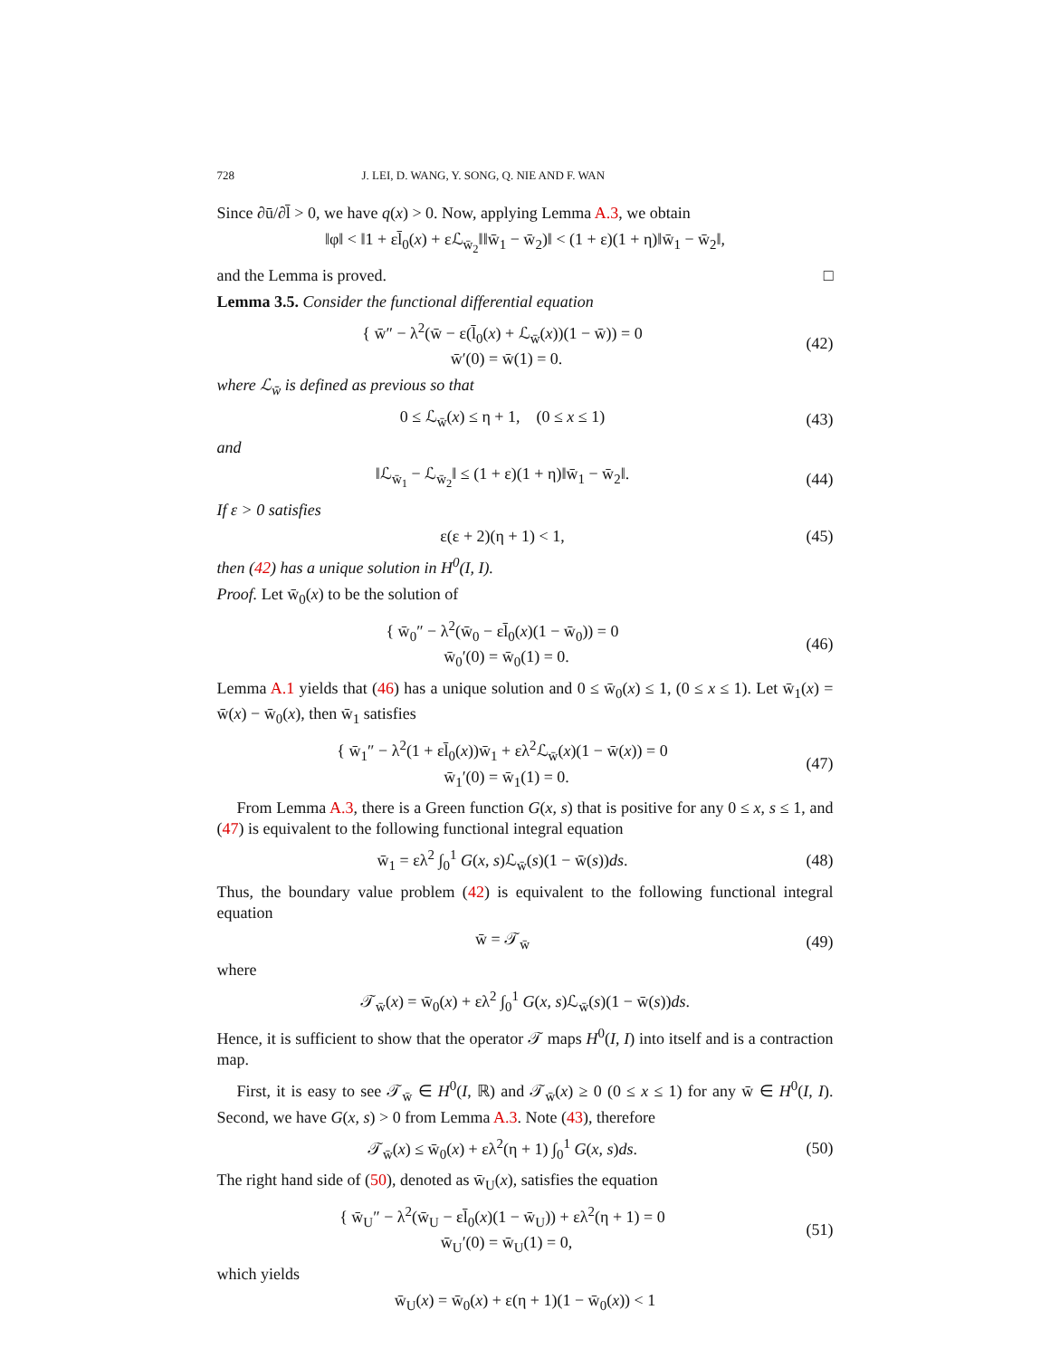728 J. LEI, D. WANG, Y. SONG, Q. NIE AND F. WAN
Since ∂ū/∂l̄ > 0, we have q(x) > 0. Now, applying Lemma A.3, we obtain
‖φ‖ < ‖1 + εl̄<sub>0</sub>(x) + εℒ<sub>w̄<sub>2</sub></sub>‖‖w̄<sub>1</sub> − w̄<sub>2</sub>)‖ < (1 + ε)(1 + η)‖w̄<sub>1</sub> − w̄<sub>2</sub>‖,
and the Lemma is proved. □
Lemma 3.5. Consider the functional differential equation
{ w̄″ − λ<sup>2</sup>(w̄ − ε(l̄<sub>0</sub>(x) + ℒ<sub>w̄</sub>(x))(1 − w̄)) = 0
w̄′(0) = w̄(1) = 0.
(42)
where ℒ<sub>w̄</sub> is defined as previous so that
0 ≤ ℒ<sub>w̄</sub>(x) ≤ η + 1, (0 ≤ x ≤ 1)
(43)
and
‖ℒ<sub>w̄<sub>1</sub></sub> − ℒ<sub>w̄<sub>2</sub></sub>‖ ≤ (1 + ε)(1 + η)‖w̄<sub>1</sub> − w̄<sub>2</sub>‖.
(44)
If ε > 0 satisfies
ε(ε + 2)(η + 1) < 1, (45)
then (42) has a unique solution in H<sup>0</sup>(I, I).
Proof. Let w̄<sub>0</sub>(x) to be the solution of
{ w̄<sub>0</sub>″ − λ<sup>2</sup>(w̄<sub>0</sub> − εl̄<sub>0</sub>(x)(1 − w̄<sub>0</sub>)) = 0
w̄<sub>0</sub>′(0) = w̄<sub>0</sub>(1) = 0.
(46)
Lemma A.1 yields that (46) has a unique solution and 0 ≤ w̄<sub>0</sub>(x) ≤ 1, (0 ≤ x ≤ 1). Let w̄<sub>1</sub>(x) = w̄(x) − w̄<sub>0</sub>(x), then w̄<sub>1</sub> satisfies
{ w̄<sub>1</sub>″ − λ<sup>2</sup>(1 + εl̄<sub>0</sub>(x))w̄<sub>1</sub> + ελ<sup>2</sup>ℒ<sub>w̄</sub>(x)(1 − w̄(x)) = 0
w̄<sub>1</sub>′(0) = w̄<sub>1</sub>(1) = 0.
(47)
From Lemma A.3, there is a Green function G(x, s) that is positive for any 0 ≤ x, s ≤ 1, and (47) is equivalent to the following functional integral equation
w̄<sub>1</sub> = ελ<sup>2</sup> ∫<sub>0</sub><sup>1</sup> G(x, s)ℒ<sub>w̄</sub>(s)(1 − w̄(s))ds.
(48)
Thus, the boundary value problem (42) is equivalent to the following functional integral equation
w̄ = 𝒯<sub>w̄</sub> (49)
where
𝒯<sub>w̄</sub>(x) = w̄<sub>0</sub>(x) + ελ<sup>2</sup> ∫<sub>0</sub><sup>1</sup> G(x, s)ℒ<sub>w̄</sub>(s)(1 − w̄(s))ds.
Hence, it is sufficient to show that the operator 𝒯 maps H<sup>0</sup>(I, I) into itself and is a contraction map.
First, it is easy to see 𝒯<sub>w̄</sub> ∈ H<sup>0</sup>(I, ℝ) and 𝒯<sub>w̄</sub>(x) ≥ 0 (0 ≤ x ≤ 1) for any w̄ ∈ H<sup>0</sup>(I, I). Second, we have G(x, s) > 0 from Lemma A.3. Note (43), therefore
𝒯<sub>w̄</sub>(x) ≤ w̄<sub>0</sub>(x) + ελ<sup>2</sup>(η + 1) ∫<sub>0</sub><sup>1</sup> G(x, s)ds.
(50)
The right hand side of (50), denoted as w̄<sub>U</sub>(x), satisfies the equation
{ w̄<sub>U</sub>″ − λ<sup>2</sup>(w̄<sub>U</sub> − εl̄<sub>0</sub>(x)(1 − w̄<sub>U</sub>)) + ελ<sup>2</sup>(η + 1) = 0
w̄<sub>U</sub>′(0) = w̄<sub>U</sub>(1) = 0,
(51)
which yields
w̄<sub>U</sub>(x) = w̄<sub>0</sub>(x) + ε(η + 1)(1 − w̄<sub>0</sub>(x)) < 1